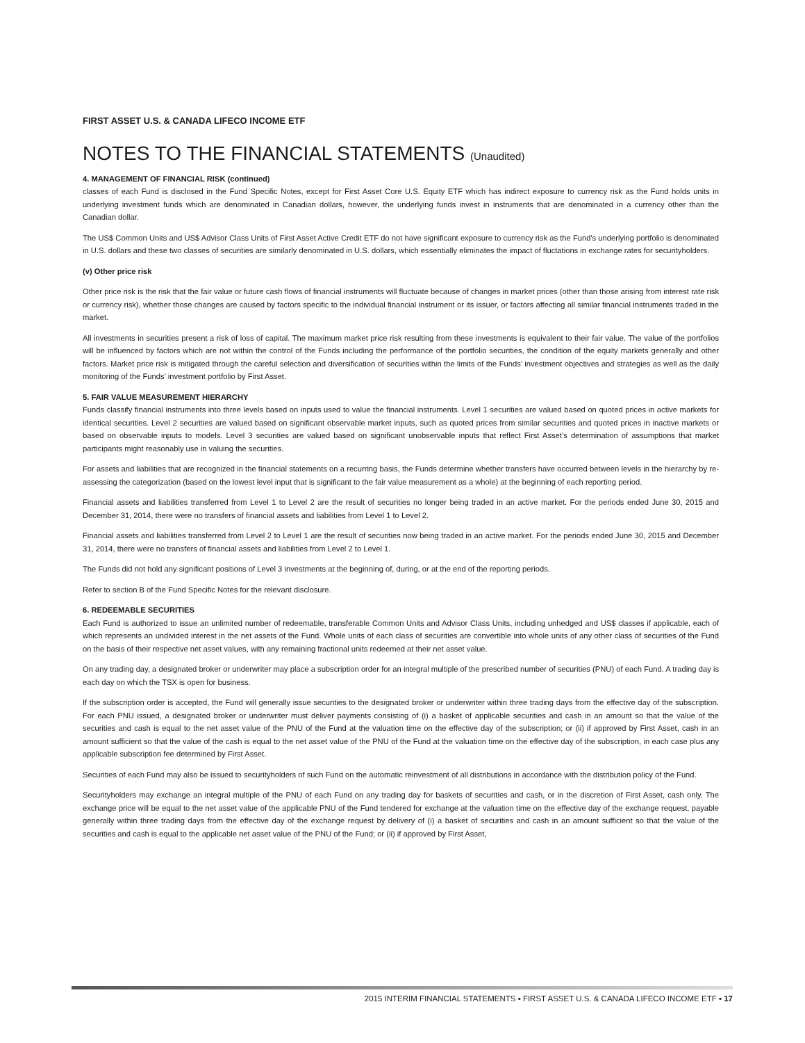FIRST ASSET U.S. & CANADA LIFECO INCOME ETF
NOTES TO THE FINANCIAL STATEMENTS (Unaudited)
4. MANAGEMENT OF FINANCIAL RISK (continued)
classes of each Fund is disclosed in the Fund Specific Notes, except for First Asset Core U.S. Equity ETF which has indirect exposure to currency risk as the Fund holds units in underlying investment funds which are denominated in Canadian dollars, however, the underlying funds invest in instruments that are denominated in a currency other than the Canadian dollar.
The US$ Common Units and US$ Advisor Class Units of First Asset Active Credit ETF do not have significant exposure to currency risk as the Fund's underlying portfolio is denominated in U.S. dollars and these two classes of securities are similarly denominated in U.S. dollars, which essentially eliminates the impact of fluctations in exchange rates for securityholders.
(v) Other price risk
Other price risk is the risk that the fair value or future cash flows of financial instruments will fluctuate because of changes in market prices (other than those arising from interest rate risk or currency risk), whether those changes are caused by factors specific to the individual financial instrument or its issuer, or factors affecting all similar financial instruments traded in the market.
All investments in securities present a risk of loss of capital. The maximum market price risk resulting from these investments is equivalent to their fair value. The value of the portfolios will be influenced by factors which are not within the control of the Funds including the performance of the portfolio securities, the condition of the equity markets generally and other factors. Market price risk is mitigated through the careful selection and diversification of securities within the limits of the Funds’ investment objectives and strategies as well as the daily monitoring of the Funds’ investment portfolio by First Asset.
5. FAIR VALUE MEASUREMENT HIERARCHY
Funds classify financial instruments into three levels based on inputs used to value the financial instruments. Level 1 securities are valued based on quoted prices in active markets for identical securities. Level 2 securities are valued based on significant observable market inputs, such as quoted prices from similar securities and quoted prices in inactive markets or based on observable inputs to models. Level 3 securities are valued based on significant unobservable inputs that reflect First Asset’s determination of assumptions that market participants might reasonably use in valuing the securities.
For assets and liabilities that are recognized in the financial statements on a recurring basis, the Funds determine whether transfers have occurred between levels in the hierarchy by re-assessing the categorization (based on the lowest level input that is significant to the fair value measurement as a whole) at the beginning of each reporting period.
Financial assets and liabilities transferred from Level 1 to Level 2 are the result of securities no longer being traded in an active market. For the periods ended June 30, 2015 and December 31, 2014, there were no transfers of financial assets and liabilities from Level 1 to Level 2.
Financial assets and liabilities transferred from Level 2 to Level 1 are the result of securities now being traded in an active market. For the periods ended June 30, 2015 and December 31, 2014, there were no transfers of financial assets and liabilities from Level 2 to Level 1.
The Funds did not hold any significant positions of Level 3 investments at the beginning of, during, or at the end of the reporting periods.
Refer to section B of the Fund Specific Notes for the relevant disclosure.
6. REDEEMABLE SECURITIES
Each Fund is authorized to issue an unlimited number of redeemable, transferable Common Units and Advisor Class Units, including unhedged and US$ classes if applicable, each of which represents an undivided interest in the net assets of the Fund. Whole units of each class of securities are convertible into whole units of any other class of securities of the Fund on the basis of their respective net asset values, with any remaining fractional units redeemed at their net asset value.
On any trading day, a designated broker or underwriter may place a subscription order for an integral multiple of the prescribed number of securities (PNU) of each Fund. A trading day is each day on which the TSX is open for business.
If the subscription order is accepted, the Fund will generally issue securities to the designated broker or underwriter within three trading days from the effective day of the subscription. For each PNU issued, a designated broker or underwriter must deliver payments consisting of (i) a basket of applicable securities and cash in an amount so that the value of the securities and cash is equal to the net asset value of the PNU of the Fund at the valuation time on the effective day of the subscription; or (ii) if approved by First Asset, cash in an amount sufficient so that the value of the cash is equal to the net asset value of the PNU of the Fund at the valuation time on the effective day of the subscription, in each case plus any applicable subscription fee determined by First Asset.
Securities of each Fund may also be issued to securityholders of such Fund on the automatic reinvestment of all distributions in accordance with the distribution policy of the Fund.
Securityholders may exchange an integral multiple of the PNU of each Fund on any trading day for baskets of securities and cash, or in the discretion of First Asset, cash only. The exchange price will be equal to the net asset value of the applicable PNU of the Fund tendered for exchange at the valuation time on the effective day of the exchange request, payable generally within three trading days from the effective day of the exchange request by delivery of (i) a basket of securities and cash in an amount sufficient so that the value of the securities and cash is equal to the applicable net asset value of the PNU of the Fund; or (ii) if approved by First Asset,
2015 INTERIM FINANCIAL STATEMENTS ▪ FIRST ASSET U.S. & CANADA LIFECO INCOME ETF ▪ 17